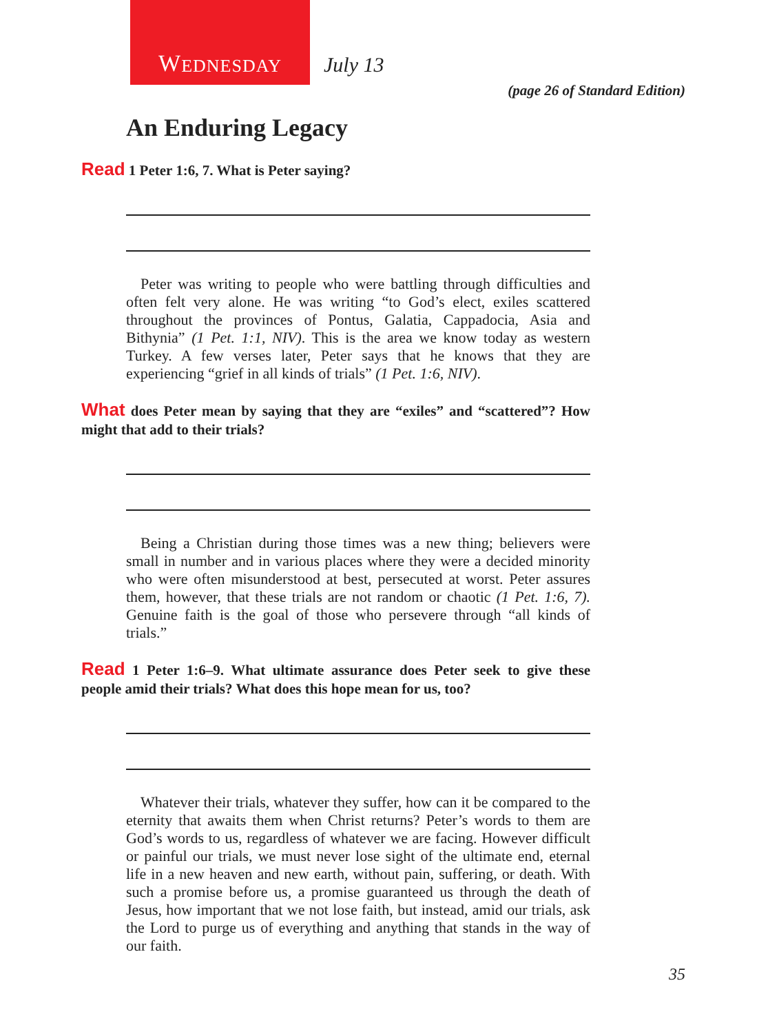W EDNESDAY
July 13
(page 26 of Standard Edition)
An Enduring Legacy
Read 1 Peter 1:6, 7. What is Peter saying?
Peter was writing to people who were battling through difficulties and often felt very alone. He was writing “to God’s elect, exiles scattered throughout the provinces of Pontus, Galatia, Cappadocia, Asia and Bithynia” (1 Pet. 1:1, NIV). This is the area we know today as western Turkey. A few verses later, Peter says that he knows that they are experiencing “grief in all kinds of trials” (1 Pet. 1:6, NIV).
What does Peter mean by saying that they are “exiles” and “scattered”? How might that add to their trials?
Being a Christian during those times was a new thing; believers were small in number and in various places where they were a decided minority who were often misunderstood at best, persecuted at worst. Peter assures them, however, that these trials are not random or chaotic (1 Pet. 1:6, 7). Genuine faith is the goal of those who persevere through “all kinds of trials.”
Read 1 Peter 1:6–9. What ultimate assurance does Peter seek to give these people amid their trials? What does this hope mean for us, too?
Whatever their trials, whatever they suffer, how can it be compared to the eternity that awaits them when Christ returns? Peter’s words to them are God’s words to us, regardless of whatever we are facing. However difficult or painful our trials, we must never lose sight of the ultimate end, eternal life in a new heaven and new earth, without pain, suffering, or death. With such a promise before us, a promise guaranteed us through the death of Jesus, how important that we not lose faith, but instead, amid our trials, ask the Lord to purge us of everything and anything that stands in the way of our faith.
35